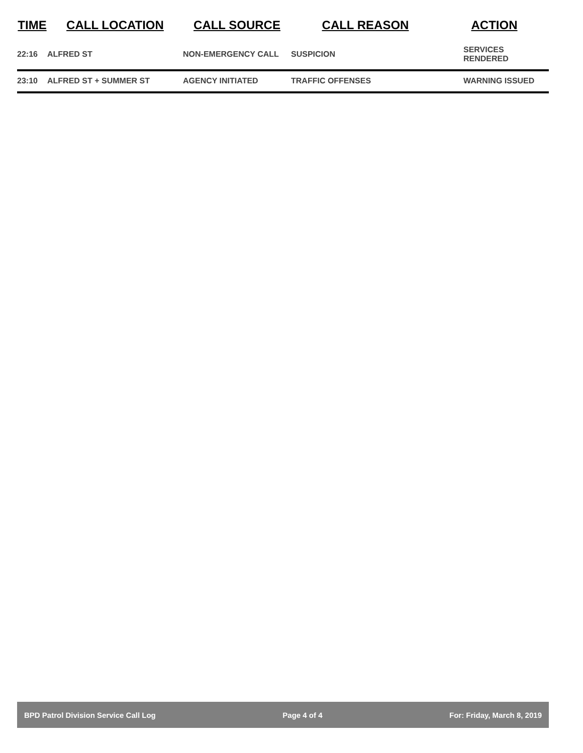| TIME | CALL LOCATION | CALL SOURCE | CALL REASON | ACTION |
| --- | --- | --- | --- | --- |
| 22:16 | ALFRED ST | NON-EMERGENCY CALL | SUSPICION | SERVICES RENDERED |
| 23:10 | ALFRED ST + SUMMER ST | AGENCY INITIATED | TRAFFIC OFFENSES | WARNING ISSUED |
BPD Patrol Division Service Call Log Page 4 of 4 For: Friday, March 8, 2019